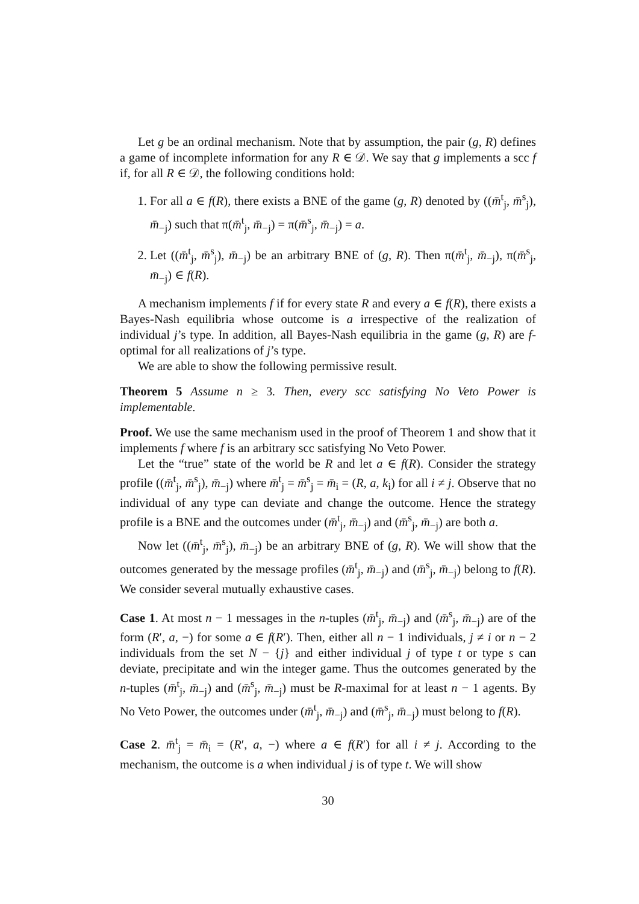Let g be an ordinal mechanism. Note that by assumption, the pair (g, R) defines a game of incomplete information for any R ∈ 𝒟. We say that g implements a scc f if, for all R ∈ 𝒟, the following conditions hold:
1. For all a ∈ f(R), there exists a BNE of the game (g, R) denoted by ((m̄<sup>t</sup><sub>j</sub>, m̄<sup>s</sup><sub>j</sub>), m̄<sub>−j</sub>) such that π(m̄<sup>t</sup><sub>j</sub>, m̄<sub>−j</sub>) = π(m̄<sup>s</sup><sub>j</sub>, m̄<sub>−j</sub>) = a.
2. Let ((m̄<sup>t</sup><sub>j</sub>, m̄<sup>s</sup><sub>j</sub>), m̄<sub>−j</sub>) be an arbitrary BNE of (g, R). Then π(m̄<sup>t</sup><sub>j</sub>, m̄<sub>−j</sub>), π(m̄<sup>s</sup><sub>j</sub>, m̄<sub>−j</sub>) ∈ f(R).
A mechanism implements f if for every state R and every a ∈ f(R), there exists a Bayes-Nash equilibria whose outcome is a irrespective of the realization of individual j’s type. In addition, all Bayes-Nash equilibria in the game (g, R) are f-optimal for all realizations of j’s type.
We are able to show the following permissive result.
Theorem 5 Assume n ≥ 3. Then, every scc satisfying No Veto Power is implementable.
Proof. We use the same mechanism used in the proof of Theorem 1 and show that it implements f where f is an arbitrary scc satisfying No Veto Power.
Let the “true” state of the world be R and let a ∈ f(R). Consider the strategy profile ((m̄<sup>t</sup><sub>j</sub>, m̄<sup>s</sup><sub>j</sub>), m̄<sub>−j</sub>) where m̄<sup>t</sup><sub>j</sub> = m̄<sup>s</sup><sub>j</sub> = m̄<sub>i</sub> = (R, a, k<sub>i</sub>) for all i ≠ j. Observe that no individual of any type can deviate and change the outcome. Hence the strategy profile is a BNE and the outcomes under (m̄<sup>t</sup><sub>j</sub>, m̄<sub>−j</sub>) and (m̄<sup>s</sup><sub>j</sub>, m̄<sub>−j</sub>) are both a.
Now let ((m̄<sup>t</sup><sub>j</sub>, m̄<sup>s</sup><sub>j</sub>), m̄<sub>−j</sub>) be an arbitrary BNE of (g, R). We will show that the outcomes generated by the message profiles (m̄<sup>t</sup><sub>j</sub>, m̄<sub>−j</sub>) and (m̄<sup>s</sup><sub>j</sub>, m̄<sub>−j</sub>) belong to f(R). We consider several mutually exhaustive cases.
Case 1. At most n − 1 messages in the n-tuples (m̄<sup>t</sup><sub>j</sub>, m̄<sub>−j</sub>) and (m̄<sup>s</sup><sub>j</sub>, m̄<sub>−j</sub>) are of the form (R′, a, −) for some a ∈ f(R′). Then, either all n − 1 individuals, j ≠ i or n − 2 individuals from the set N − {j} and either individual j of type t or type s can deviate, precipitate and win the integer game. Thus the outcomes generated by the n-tuples (m̄<sup>t</sup><sub>j</sub>, m̄<sub>−j</sub>) and (m̄<sup>s</sup><sub>j</sub>, m̄<sub>−j</sub>) must be R-maximal for at least n − 1 agents. By No Veto Power, the outcomes under (m̄<sup>t</sup><sub>j</sub>, m̄<sub>−j</sub>) and (m̄<sup>s</sup><sub>j</sub>, m̄<sub>−j</sub>) must belong to f(R).
Case 2. m̄<sup>t</sup><sub>j</sub> = m̄<sub>i</sub> = (R′, a, −) where a ∈ f(R′) for all i ≠ j. According to the mechanism, the outcome is a when individual j is of type t. We will show
30